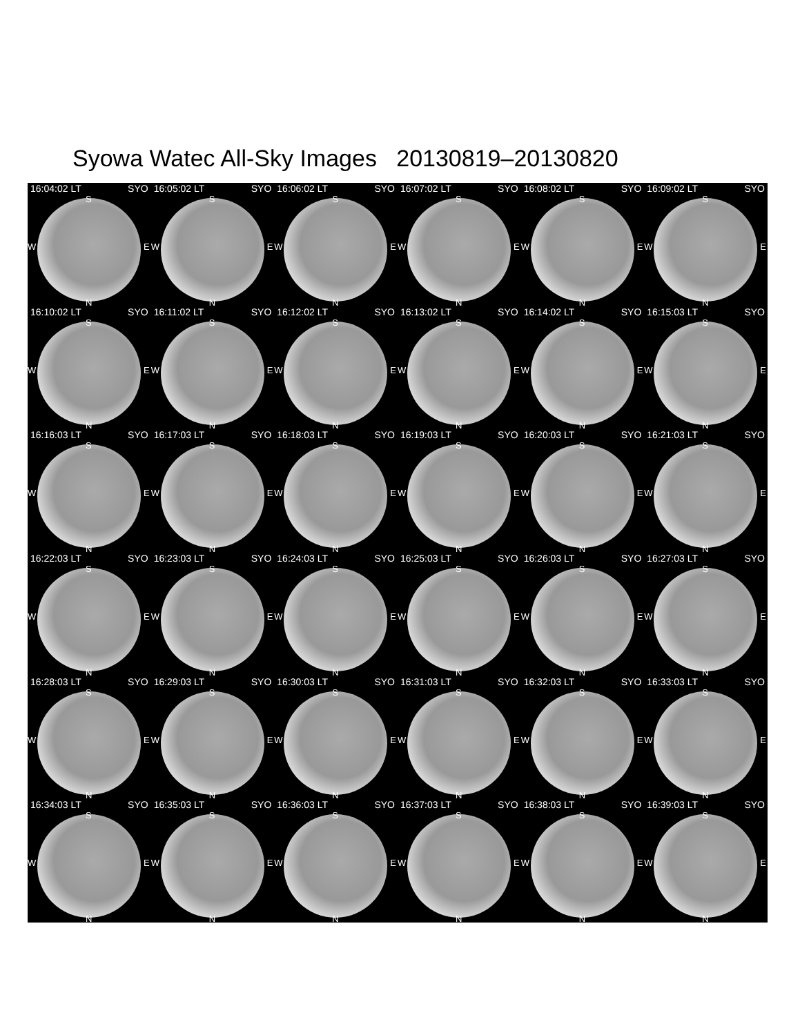Syowa Watec All-Sky Images 20130819–20130820
16:04:02 LT SYO
S
W E
N
16:05:02 LT SYO
S
W E
N
16:06:02 LT SYO
S
W E
N
16:07:02 LT SYO
S
W E
N
16:08:02 LT SYO
S
W E
N
16:09:02 LT SYO
S
W E
N
16:10:02 LT SYO
S
W E
N
16:11:02 LT SYO
S
W E
N
16:12:02 LT SYO
S
W E
N
16:13:02 LT SYO
S
W E
N
16:14:02 LT SYO
S
W E
N
16:15:03 LT SYO
S
W E
N
16:16:03 LT SYO
S
W E
N
16:17:03 LT SYO
S
W E
N
16:18:03 LT SYO
S
W E
N
16:19:03 LT SYO
S
W E
N
16:20:03 LT SYO
S
W E
N
16:21:03 LT SYO
S
W E
N
16:22:03 LT SYO
S
W E
N
16:23:03 LT SYO
S
W E
N
16:24:03 LT SYO
S
W E
N
16:25:03 LT SYO
S
W E
N
16:26:03 LT SYO
S
W E
N
16:27:03 LT SYO
S
W E
N
16:28:03 LT SYO
S
W E
N
16:29:03 LT SYO
S
W E
N
16:30:03 LT SYO
S
W E
N
16:31:03 LT SYO
S
W E
N
16:32:03 LT SYO
S
W E
N
16:33:03 LT SYO
S
W E
N
16:34:03 LT SYO
S
W E
N
16:35:03 LT SYO
S
W E
N
16:36:03 LT SYO
S
W E
N
16:37:03 LT SYO
S
W E
N
16:38:03 LT SYO
S
W E
N
16:39:03 LT SYO
S
W E
N